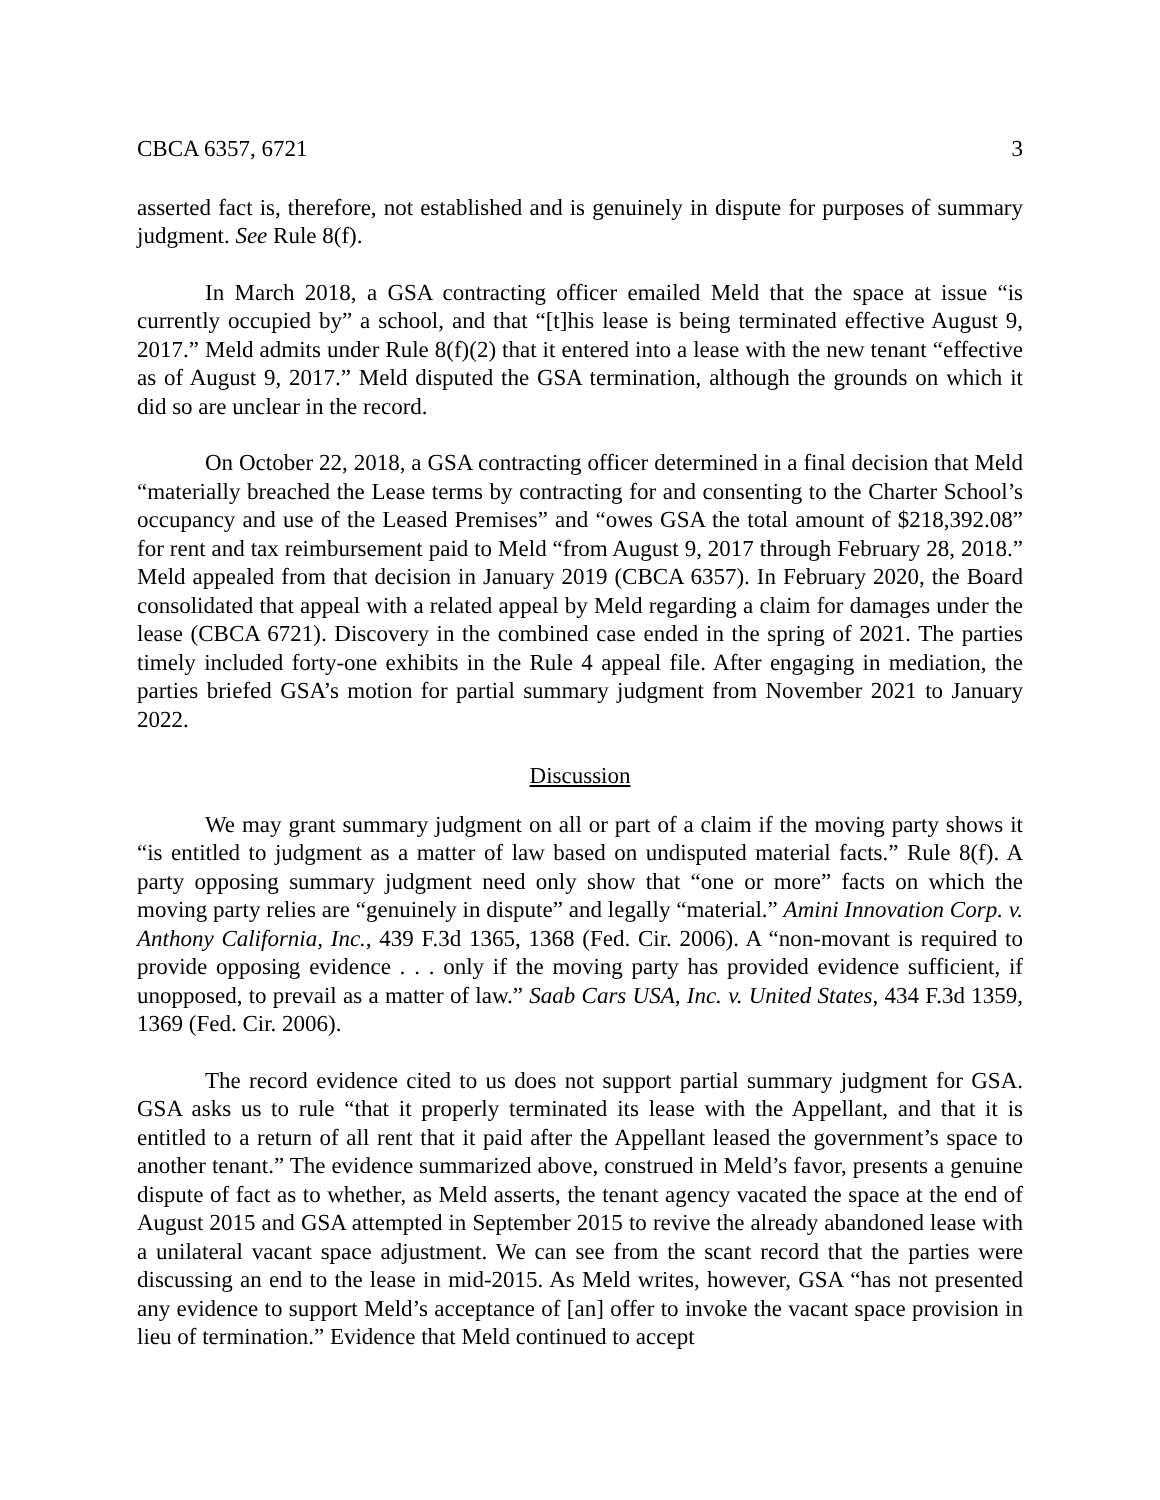CBCA 6357, 6721 3
asserted fact is, therefore, not established and is genuinely in dispute for purposes of summary judgment. See Rule 8(f).
In March 2018, a GSA contracting officer emailed Meld that the space at issue “is currently occupied by” a school, and that “[t]his lease is being terminated effective August 9, 2017.” Meld admits under Rule 8(f)(2) that it entered into a lease with the new tenant “effective as of August 9, 2017.” Meld disputed the GSA termination, although the grounds on which it did so are unclear in the record.
On October 22, 2018, a GSA contracting officer determined in a final decision that Meld “materially breached the Lease terms by contracting for and consenting to the Charter School’s occupancy and use of the Leased Premises” and “owes GSA the total amount of $218,392.08” for rent and tax reimbursement paid to Meld “from August 9, 2017 through February 28, 2018.” Meld appealed from that decision in January 2019 (CBCA 6357). In February 2020, the Board consolidated that appeal with a related appeal by Meld regarding a claim for damages under the lease (CBCA 6721). Discovery in the combined case ended in the spring of 2021. The parties timely included forty-one exhibits in the Rule 4 appeal file. After engaging in mediation, the parties briefed GSA’s motion for partial summary judgment from November 2021 to January 2022.
Discussion
We may grant summary judgment on all or part of a claim if the moving party shows it “is entitled to judgment as a matter of law based on undisputed material facts.” Rule 8(f). A party opposing summary judgment need only show that “one or more” facts on which the moving party relies are “genuinely in dispute” and legally “material.” Amini Innovation Corp. v. Anthony California, Inc., 439 F.3d 1365, 1368 (Fed. Cir. 2006). A “non-movant is required to provide opposing evidence . . . only if the moving party has provided evidence sufficient, if unopposed, to prevail as a matter of law.” Saab Cars USA, Inc. v. United States, 434 F.3d 1359, 1369 (Fed. Cir. 2006).
The record evidence cited to us does not support partial summary judgment for GSA. GSA asks us to rule “that it properly terminated its lease with the Appellant, and that it is entitled to a return of all rent that it paid after the Appellant leased the government’s space to another tenant.” The evidence summarized above, construed in Meld’s favor, presents a genuine dispute of fact as to whether, as Meld asserts, the tenant agency vacated the space at the end of August 2015 and GSA attempted in September 2015 to revive the already abandoned lease with a unilateral vacant space adjustment. We can see from the scant record that the parties were discussing an end to the lease in mid-2015. As Meld writes, however, GSA “has not presented any evidence to support Meld’s acceptance of [an] offer to invoke the vacant space provision in lieu of termination.” Evidence that Meld continued to accept